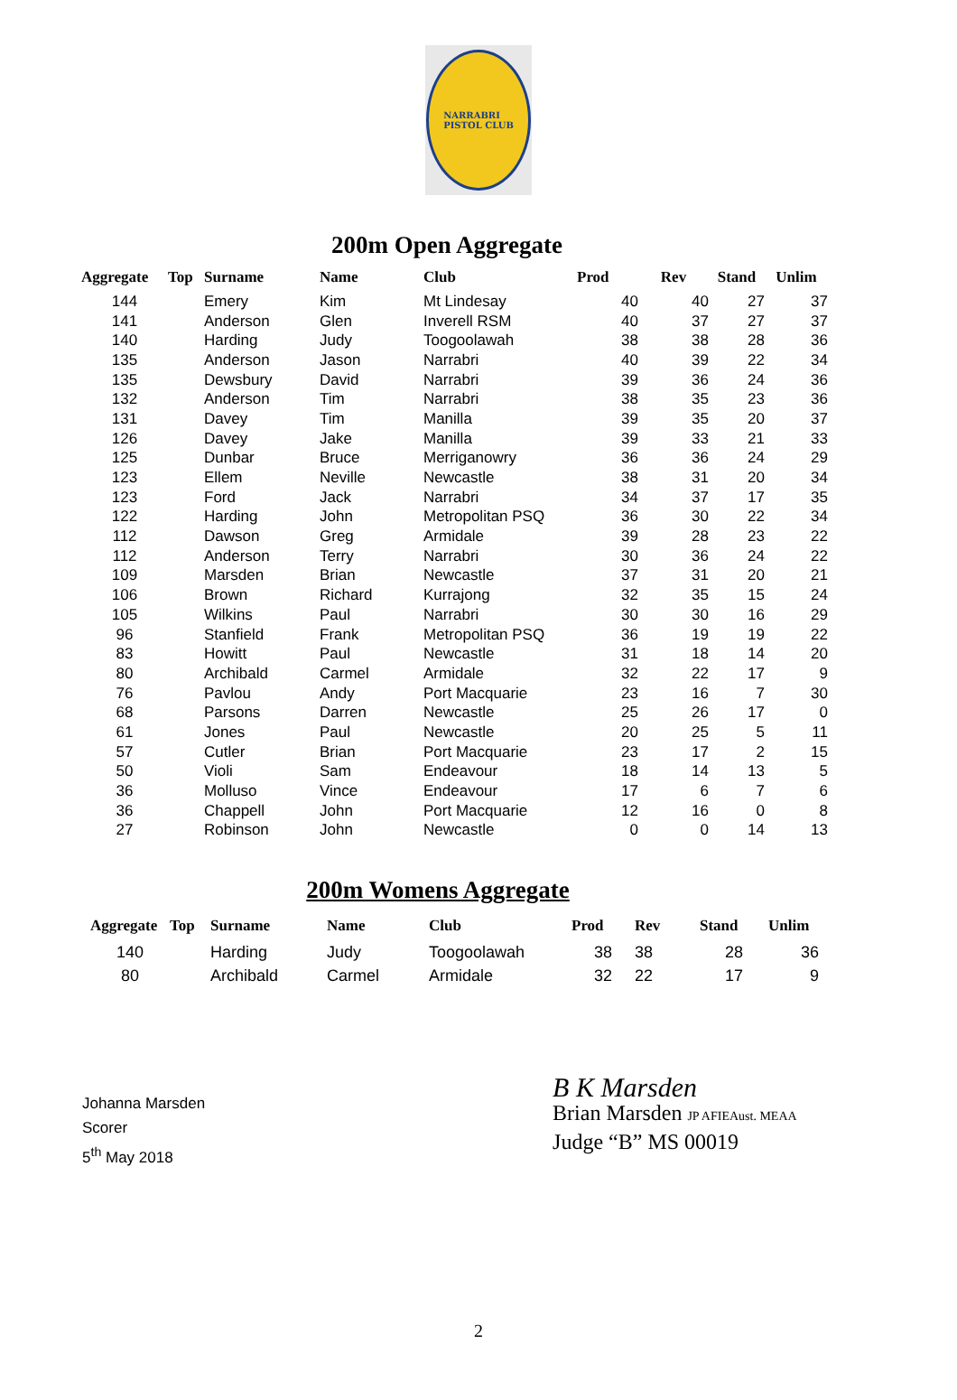NARRABRI
PISTOL CLUB
200m Open Aggregate
| Aggregate | Top | Surname | Name | Club | Prod | Rev | Stand | Unlim |
| --- | --- | --- | --- | --- | --- | --- | --- | --- |
| 144 | | Emery | Kim | Mt Lindesay | 40 | 40 | 27 | 37 |
| 141 | | Anderson | Glen | Inverell RSM | 40 | 37 | 27 | 37 |
| 140 | | Harding | Judy | Toogoolawah | 38 | 38 | 28 | 36 |
| 135 | | Anderson | Jason | Narrabri | 40 | 39 | 22 | 34 |
| 135 | | Dewsbury | David | Narrabri | 39 | 36 | 24 | 36 |
| 132 | | Anderson | Tim | Narrabri | 38 | 35 | 23 | 36 |
| 131 | | Davey | Tim | Manilla | 39 | 35 | 20 | 37 |
| 126 | | Davey | Jake | Manilla | 39 | 33 | 21 | 33 |
| 125 | | Dunbar | Bruce | Merriganowry | 36 | 36 | 24 | 29 |
| 123 | | Ellem | Neville | Newcastle | 38 | 31 | 20 | 34 |
| 123 | | Ford | Jack | Narrabri | 34 | 37 | 17 | 35 |
| 122 | | Harding | John | Metropolitan PSQ | 36 | 30 | 22 | 34 |
| 112 | | Dawson | Greg | Armidale | 39 | 28 | 23 | 22 |
| 112 | | Anderson | Terry | Narrabri | 30 | 36 | 24 | 22 |
| 109 | | Marsden | Brian | Newcastle | 37 | 31 | 20 | 21 |
| 106 | | Brown | Richard | Kurrajong | 32 | 35 | 15 | 24 |
| 105 | | Wilkins | Paul | Narrabri | 30 | 30 | 16 | 29 |
| 96 | | Stanfield | Frank | Metropolitan PSQ | 36 | 19 | 19 | 22 |
| 83 | | Howitt | Paul | Newcastle | 31 | 18 | 14 | 20 |
| 80 | | Archibald | Carmel | Armidale | 32 | 22 | 17 | 9 |
| 76 | | Pavlou | Andy | Port Macquarie | 23 | 16 | 7 | 30 |
| 68 | | Parsons | Darren | Newcastle | 25 | 26 | 17 | 0 |
| 61 | | Jones | Paul | Newcastle | 20 | 25 | 5 | 11 |
| 57 | | Cutler | Brian | Port Macquarie | 23 | 17 | 2 | 15 |
| 50 | | Violi | Sam | Endeavour | 18 | 14 | 13 | 5 |
| 36 | | Molluso | Vince | Endeavour | 17 | 6 | 7 | 6 |
| 36 | | Chappell | John | Port Macquarie | 12 | 16 | 0 | 8 |
| 27 | | Robinson | John | Newcastle | 0 | 0 | 14 | 13 |
200m Womens Aggregate
| Aggregate | Top | Surname | Name | Club | Prod | Rev | Stand | Unlim |
| --- | --- | --- | --- | --- | --- | --- | --- | --- |
| 140 | | Harding | Judy | Toogoolawah | 38 | 38 | 28 | 36 |
| 80 | | Archibald | Carmel | Armidale | 32 | 22 | 17 | 9 |
Johanna Marsden
Scorer
5<sup>th</sup> May 2018
B K Marsden
Brian Marsden JP AFIEAust. MEAA
Judge “B” MS 00019
2